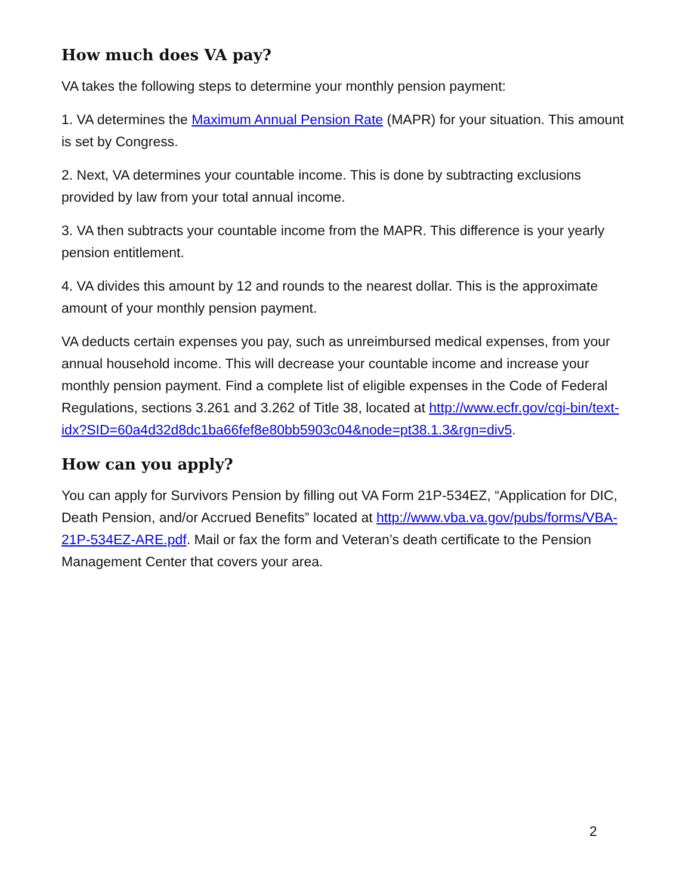How much does VA pay?
VA takes the following steps to determine your monthly pension payment:
1. VA determines the Maximum Annual Pension Rate (MAPR) for your situation. This amount is set by Congress.
2. Next, VA determines your countable income. This is done by subtracting exclusions provided by law from your total annual income.
3. VA then subtracts your countable income from the MAPR. This difference is your yearly pension entitlement.
4. VA divides this amount by 12 and rounds to the nearest dollar. This is the approximate amount of your monthly pension payment.
VA deducts certain expenses you pay, such as unreimbursed medical expenses, from your annual household income. This will decrease your countable income and increase your monthly pension payment. Find a complete list of eligible expenses in the Code of Federal Regulations, sections 3.261 and 3.262 of Title 38, located at http://www.ecfr.gov/cgi-bin/text-
idx?SID=60a4d32d8dc1ba66fef8e80bb5903c04&node=pt38.1.3&rgn=div5.
How can you apply?
You can apply for Survivors Pension by filling out VA Form 21P-534EZ, “Application for DIC, Death Pension, and/or Accrued Benefits” located at http://www.vba.va.gov/pubs/forms/VBA-21P-534EZ-ARE.pdf. Mail or fax the form and Veteran’s death certificate to the Pension Management Center that covers your area.
2